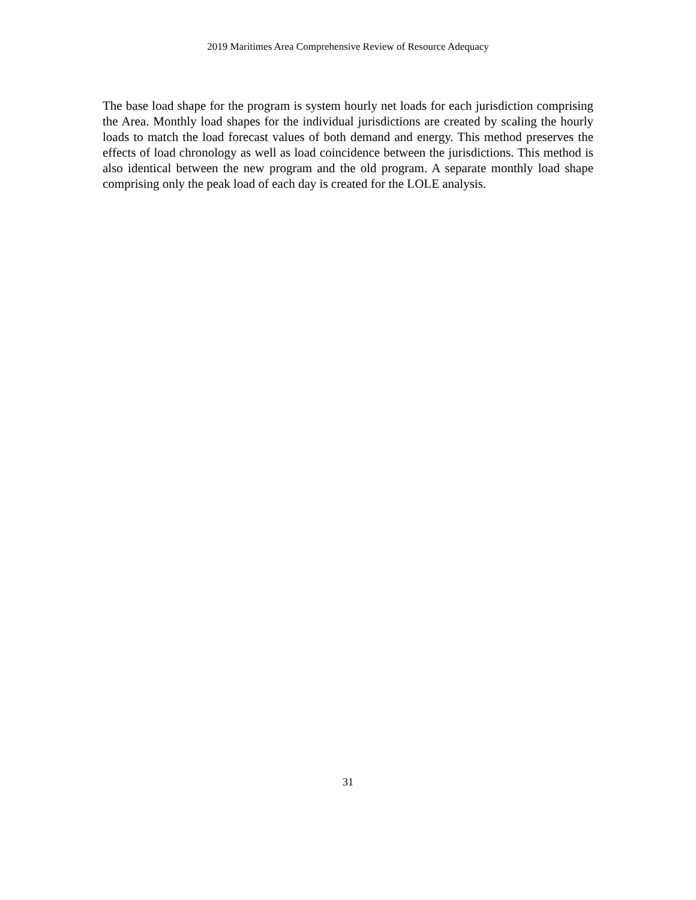2019 Maritimes Area Comprehensive Review of Resource Adequacy
The base load shape for the program is system hourly net loads for each jurisdiction comprising the Area. Monthly load shapes for the individual jurisdictions are created by scaling the hourly loads to match the load forecast values of both demand and energy. This method preserves the effects of load chronology as well as load coincidence between the jurisdictions. This method is also identical between the new program and the old program. A separate monthly load shape comprising only the peak load of each day is created for the LOLE analysis.
31